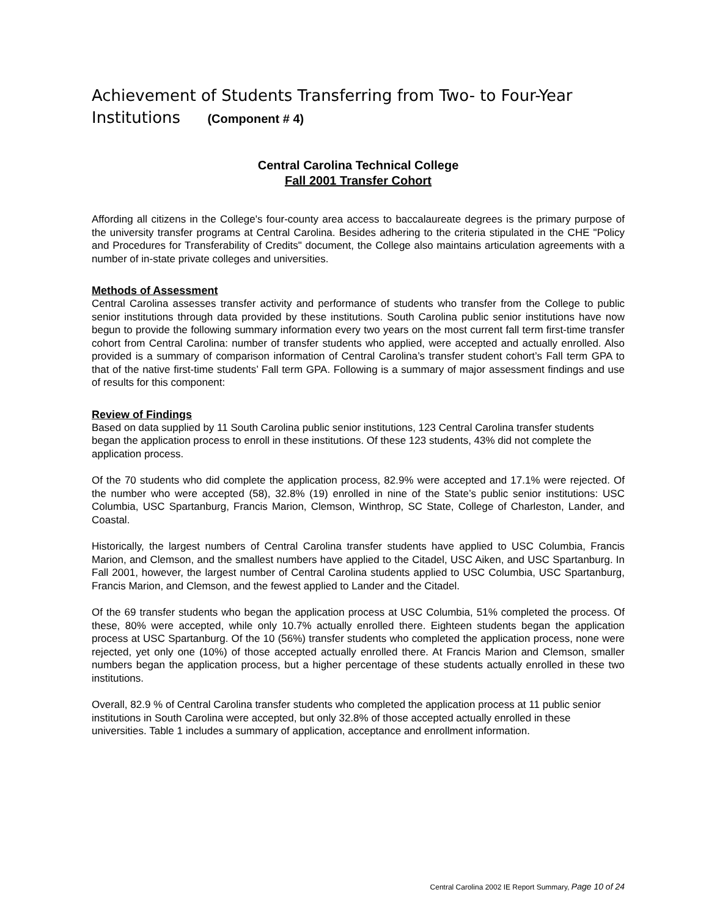Achievement of Students Transferring from Two- to Four-Year Institutions (Component # 4)
Central Carolina Technical College
Fall 2001 Transfer Cohort
Affording all citizens in the College's four-county area access to baccalaureate degrees is the primary purpose of the university transfer programs at Central Carolina. Besides adhering to the criteria stipulated in the CHE "Policy and Procedures for Transferability of Credits" document, the College also maintains articulation agreements with a number of in-state private colleges and universities.
Methods of Assessment
Central Carolina assesses transfer activity and performance of students who transfer from the College to public senior institutions through data provided by these institutions. South Carolina public senior institutions have now begun to provide the following summary information every two years on the most current fall term first-time transfer cohort from Central Carolina: number of transfer students who applied, were accepted and actually enrolled. Also provided is a summary of comparison information of Central Carolina’s transfer student cohort’s Fall term GPA to that of the native first-time students’ Fall term GPA. Following is a summary of major assessment findings and use of results for this component:
Review of Findings
Based on data supplied by 11 South Carolina public senior institutions, 123 Central Carolina transfer students began the application process to enroll in these institutions. Of these 123 students, 43% did not complete the application process.
Of the 70 students who did complete the application process, 82.9% were accepted and 17.1% were rejected. Of the number who were accepted (58), 32.8% (19) enrolled in nine of the State’s public senior institutions: USC Columbia, USC Spartanburg, Francis Marion, Clemson, Winthrop, SC State, College of Charleston, Lander, and Coastal.
Historically, the largest numbers of Central Carolina transfer students have applied to USC Columbia, Francis Marion, and Clemson, and the smallest numbers have applied to the Citadel, USC Aiken, and USC Spartanburg. In Fall 2001, however, the largest number of Central Carolina students applied to USC Columbia, USC Spartanburg, Francis Marion, and Clemson, and the fewest applied to Lander and the Citadel.
Of the 69 transfer students who began the application process at USC Columbia, 51% completed the process. Of these, 80% were accepted, while only 10.7% actually enrolled there. Eighteen students began the application process at USC Spartanburg. Of the 10 (56%) transfer students who completed the application process, none were rejected, yet only one (10%) of those accepted actually enrolled there. At Francis Marion and Clemson, smaller numbers began the application process, but a higher percentage of these students actually enrolled in these two institutions.
Overall, 82.9 % of Central Carolina transfer students who completed the application process at 11 public senior institutions in South Carolina were accepted, but only 32.8% of those accepted actually enrolled in these universities. Table 1 includes a summary of application, acceptance and enrollment information.
Central Carolina 2002 IE Report Summary, Page 10 of 24